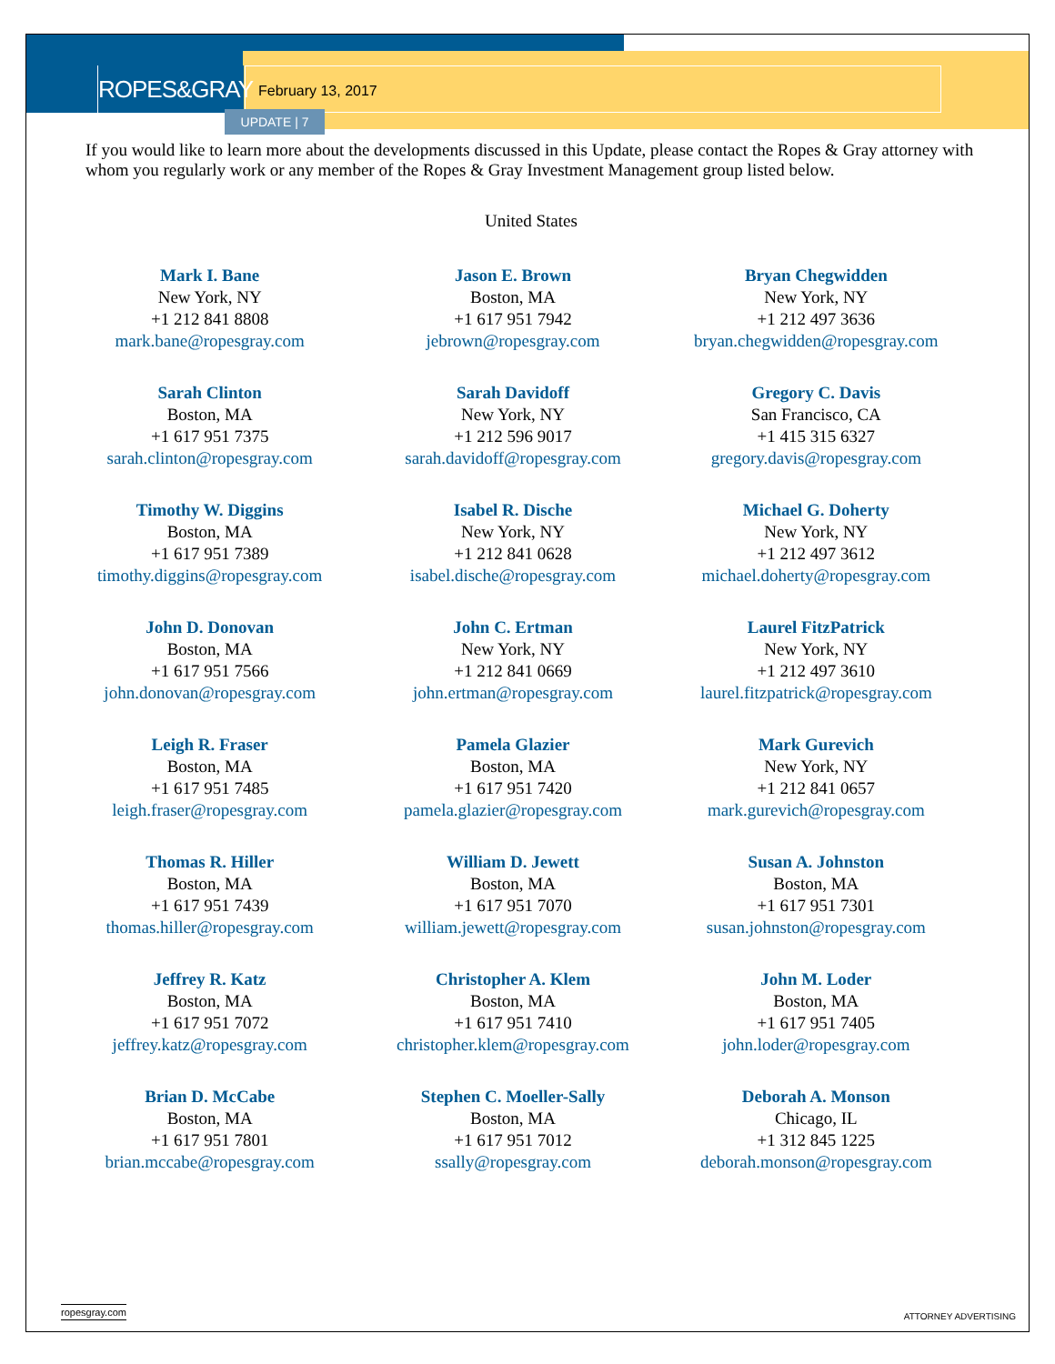ROPES&GRAY February 13, 2017
UPDATE | 7
If you would like to learn more about the developments discussed in this Update, please contact the Ropes & Gray attorney with whom you regularly work or any member of the Ropes & Gray Investment Management group listed below.
United States
| Mark I. Bane New York, NY +1 212 841 8808 mark.bane@ropesgray.com | Jason E. Brown Boston, MA +1 617 951 7942 jebrown@ropesgray.com | Bryan Chegwidden New York, NY +1 212 497 3636 bryan.chegwidden@ropesgray.com |
| Sarah Clinton Boston, MA +1 617 951 7375 sarah.clinton@ropesgray.com | Sarah Davidoff New York, NY +1 212 596 9017 sarah.davidoff@ropesgray.com | Gregory C. Davis San Francisco, CA +1 415 315 6327 gregory.davis@ropesgray.com |
| Timothy W. Diggins Boston, MA +1 617 951 7389 timothy.diggins@ropesgray.com | Isabel R. Dische New York, NY +1 212 841 0628 isabel.dische@ropesgray.com | Michael G. Doherty New York, NY +1 212 497 3612 michael.doherty@ropesgray.com |
| John D. Donovan Boston, MA +1 617 951 7566 john.donovan@ropesgray.com | John C. Ertman New York, NY +1 212 841 0669 john.ertman@ropesgray.com | Laurel FitzPatrick New York, NY +1 212 497 3610 laurel.fitzpatrick@ropesgray.com |
| Leigh R. Fraser Boston, MA +1 617 951 7485 leigh.fraser@ropesgray.com | Pamela Glazier Boston, MA +1 617 951 7420 pamela.glazier@ropesgray.com | Mark Gurevich New York, NY +1 212 841 0657 mark.gurevich@ropesgray.com |
| Thomas R. Hiller Boston, MA +1 617 951 7439 thomas.hiller@ropesgray.com | William D. Jewett Boston, MA +1 617 951 7070 william.jewett@ropesgray.com | Susan A. Johnston Boston, MA +1 617 951 7301 susan.johnston@ropesgray.com |
| Jeffrey R. Katz Boston, MA +1 617 951 7072 jeffrey.katz@ropesgray.com | Christopher A. Klem Boston, MA +1 617 951 7410 christopher.klem@ropesgray.com | John M. Loder Boston, MA +1 617 951 7405 john.loder@ropesgray.com |
| Brian D. McCabe Boston, MA +1 617 951 7801 brian.mccabe@ropesgray.com | Stephen C. Moeller-Sally Boston, MA +1 617 951 7012 ssally@ropesgray.com | Deborah A. Monson Chicago, IL +1 312 845 1225 deborah.monson@ropesgray.com |
ropesgray.com
ATTORNEY ADVERTISING